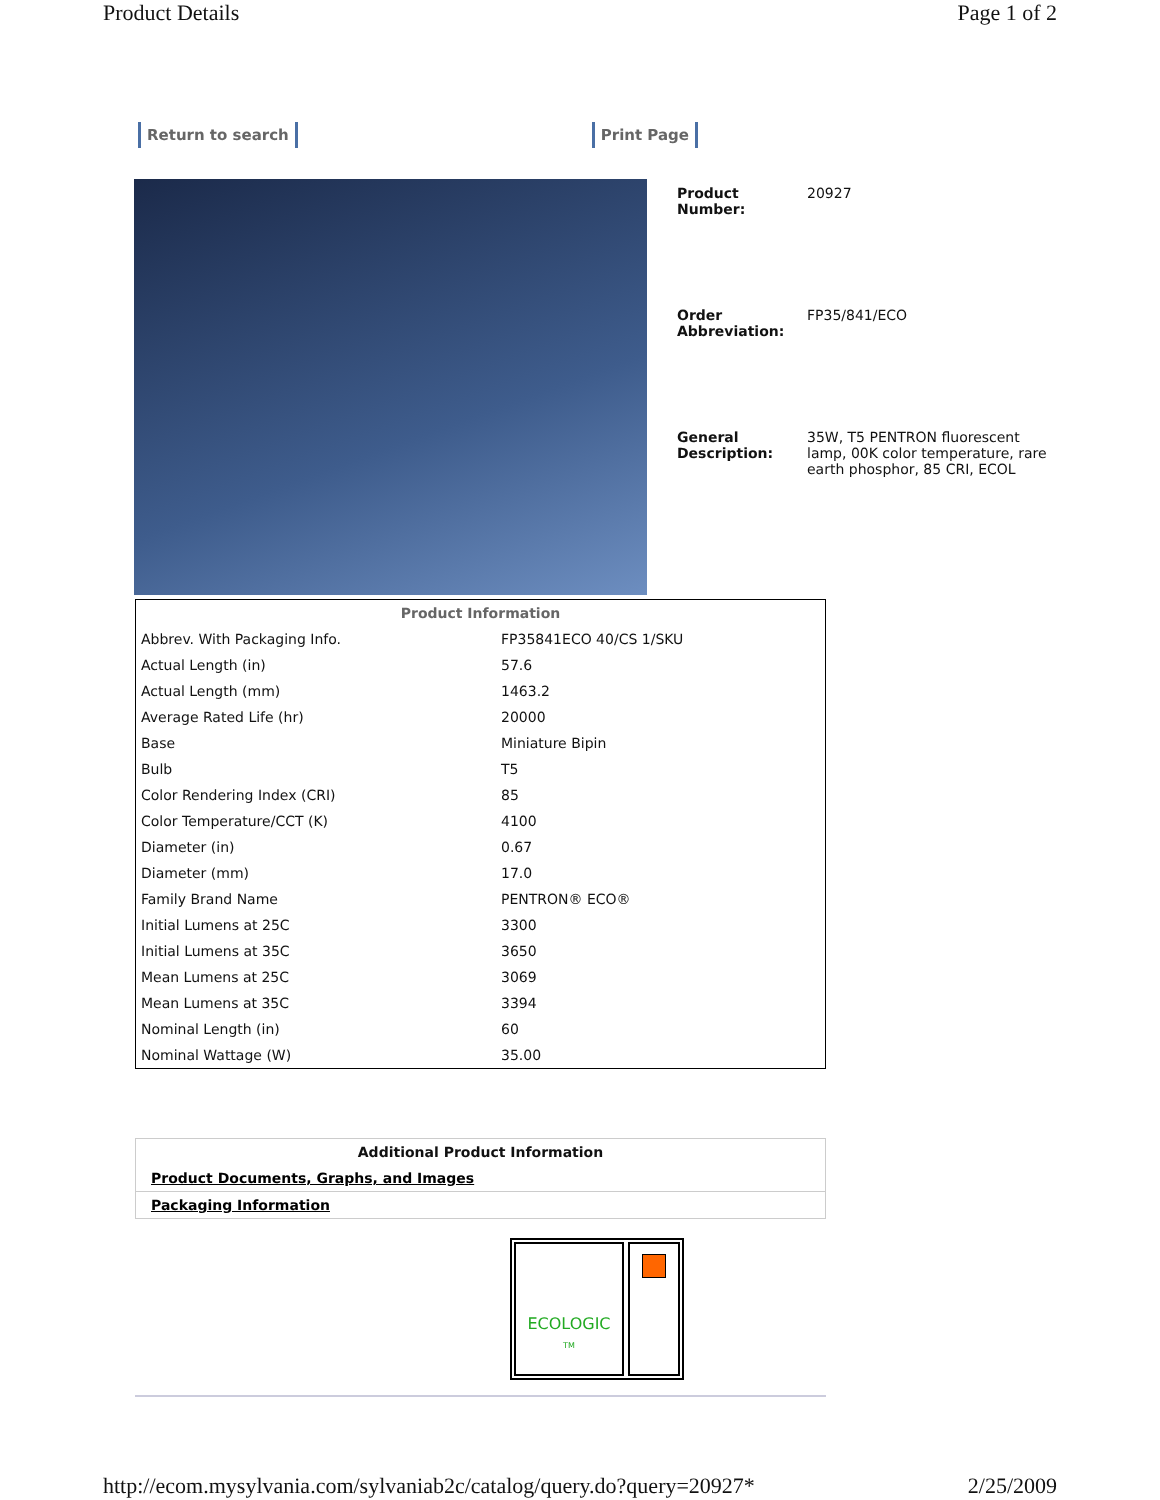Product Details Page 1 of 2
Return to search Print Page
| Product Number: | 20927 |
| Order Abbreviation: | FP35/841/ECO |
| General Description: | 35W, T5 PENTRON fluorescent lamp, 00K color temperature, rare earth phosphor, 85 CRI, ECOL |
| Product Information | |
| --- | --- |
| Abbrev. With Packaging Info. | FP35841ECO 40/CS 1/SKU |
| Actual Length (in) | 57.6 |
| Actual Length (mm) | 1463.2 |
| Average Rated Life (hr) | 20000 |
| Base | Miniature Bipin |
| Bulb | T5 |
| Color Rendering Index (CRI) | 85 |
| Color Temperature/CCT (K) | 4100 |
| Diameter (in) | 0.67 |
| Diameter (mm) | 17.0 |
| Family Brand Name | PENTRON® ECO® |
| Initial Lumens at 25C | 3300 |
| Initial Lumens at 35C | 3650 |
| Mean Lumens at 25C | 3069 |
| Mean Lumens at 35C | 3394 |
| Nominal Length (in) | 60 |
| Nominal Wattage (W) | 35.00 |
Additional Product Information
Product Documents, Graphs, and Images
Packaging Information
ECOLOGIC
TM
http://ecom.mysylvania.com/sylvaniab2c/catalog/query.do?query=20927* 2/25/2009